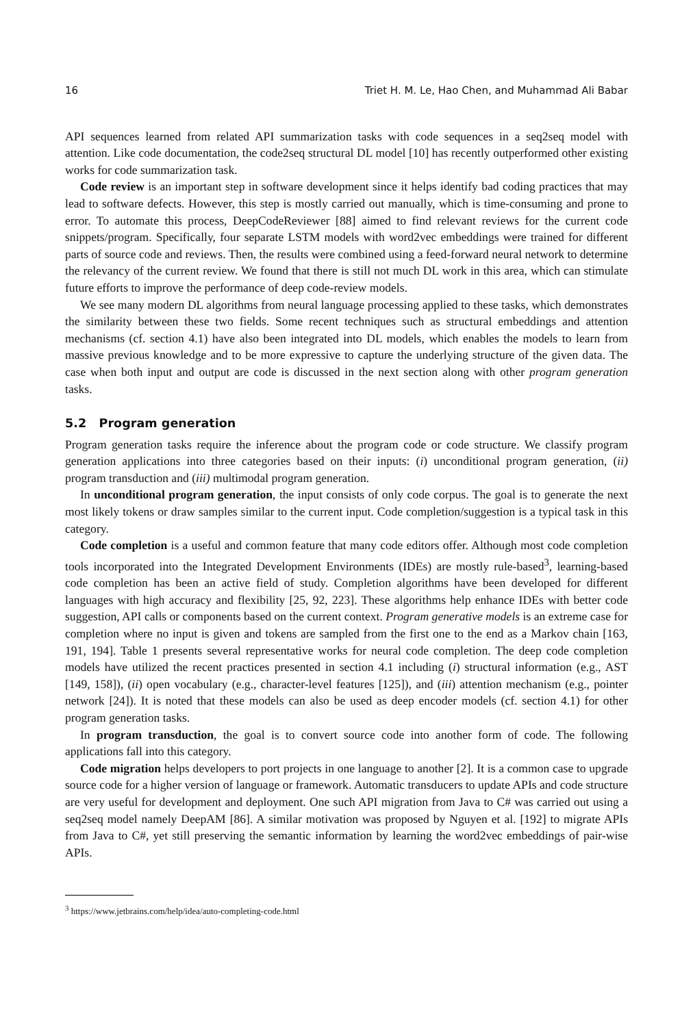16 Triet H. M. Le, Hao Chen, and Muhammad Ali Babar
API sequences learned from related API summarization tasks with code sequences in a seq2seq model with attention. Like code documentation, the code2seq structural DL model [10] has recently outperformed other existing works for code summarization task.
Code review is an important step in software development since it helps identify bad coding practices that may lead to software defects. However, this step is mostly carried out manually, which is time-consuming and prone to error. To automate this process, DeepCodeReviewer [88] aimed to find relevant reviews for the current code snippets/program. Specifically, four separate LSTM models with word2vec embeddings were trained for different parts of source code and reviews. Then, the results were combined using a feed-forward neural network to determine the relevancy of the current review. We found that there is still not much DL work in this area, which can stimulate future efforts to improve the performance of deep code-review models.
We see many modern DL algorithms from neural language processing applied to these tasks, which demonstrates the similarity between these two fields. Some recent techniques such as structural embeddings and attention mechanisms (cf. section 4.1) have also been integrated into DL models, which enables the models to learn from massive previous knowledge and to be more expressive to capture the underlying structure of the given data. The case when both input and output are code is discussed in the next section along with other program generation tasks.
5.2 Program generation
Program generation tasks require the inference about the program code or code structure. We classify program generation applications into three categories based on their inputs: (i) unconditional program generation, (ii) program transduction and (iii) multimodal program generation.
In unconditional program generation, the input consists of only code corpus. The goal is to generate the next most likely tokens or draw samples similar to the current input. Code completion/suggestion is a typical task in this category.
Code completion is a useful and common feature that many code editors offer. Although most code completion tools incorporated into the Integrated Development Environments (IDEs) are mostly rule-based<sup>3</sup>, learning-based code completion has been an active field of study. Completion algorithms have been developed for different languages with high accuracy and flexibility [25, 92, 223]. These algorithms help enhance IDEs with better code suggestion, API calls or components based on the current context. Program generative models is an extreme case for completion where no input is given and tokens are sampled from the first one to the end as a Markov chain [163, 191, 194]. Table 1 presents several representative works for neural code completion. The deep code completion models have utilized the recent practices presented in section 4.1 including (i) structural information (e.g., AST [149, 158]), (ii) open vocabulary (e.g., character-level features [125]), and (iii) attention mechanism (e.g., pointer network [24]). It is noted that these models can also be used as deep encoder models (cf. section 4.1) for other program generation tasks.
In program transduction, the goal is to convert source code into another form of code. The following applications fall into this category.
Code migration helps developers to port projects in one language to another [2]. It is a common case to upgrade source code for a higher version of language or framework. Automatic transducers to update APIs and code structure are very useful for development and deployment. One such API migration from Java to C# was carried out using a seq2seq model namely DeepAM [86]. A similar motivation was proposed by Nguyen et al. [192] to migrate APIs from Java to C#, yet still preserving the semantic information by learning the word2vec embeddings of pair-wise APIs.
<sup>3</sup> https://www.jetbrains.com/help/idea/auto-completing-code.html